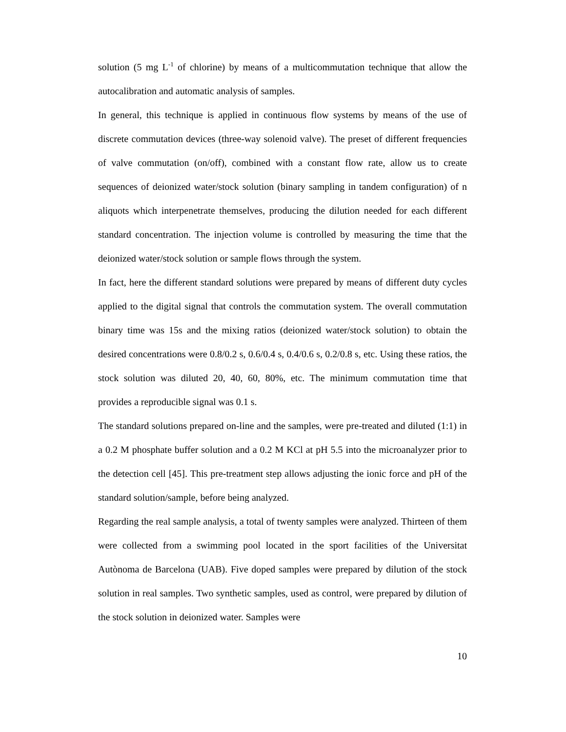solution (5 mg L<sup>-1</sup> of chlorine) by means of a multicommutation technique that allow the autocalibration and automatic analysis of samples.
In general, this technique is applied in continuous flow systems by means of the use of discrete commutation devices (three-way solenoid valve). The preset of different frequencies of valve commutation (on/off), combined with a constant flow rate, allow us to create sequences of deionized water/stock solution (binary sampling in tandem configuration) of n aliquots which interpenetrate themselves, producing the dilution needed for each different standard concentration. The injection volume is controlled by measuring the time that the deionized water/stock solution or sample flows through the system.
In fact, here the different standard solutions were prepared by means of different duty cycles applied to the digital signal that controls the commutation system. The overall commutation binary time was 15s and the mixing ratios (deionized water/stock solution) to obtain the desired concentrations were 0.8/0.2 s, 0.6/0.4 s, 0.4/0.6 s, 0.2/0.8 s, etc. Using these ratios, the stock solution was diluted 20, 40, 60, 80%, etc. The minimum commutation time that provides a reproducible signal was 0.1 s.
The standard solutions prepared on-line and the samples, were pre-treated and diluted (1:1) in a 0.2 M phosphate buffer solution and a 0.2 M KCl at pH 5.5 into the microanalyzer prior to the detection cell [45]. This pre-treatment step allows adjusting the ionic force and pH of the standard solution/sample, before being analyzed.
Regarding the real sample analysis, a total of twenty samples were analyzed. Thirteen of them were collected from a swimming pool located in the sport facilities of the Universitat Autònoma de Barcelona (UAB). Five doped samples were prepared by dilution of the stock solution in real samples. Two synthetic samples, used as control, were prepared by dilution of the stock solution in deionized water. Samples were
10